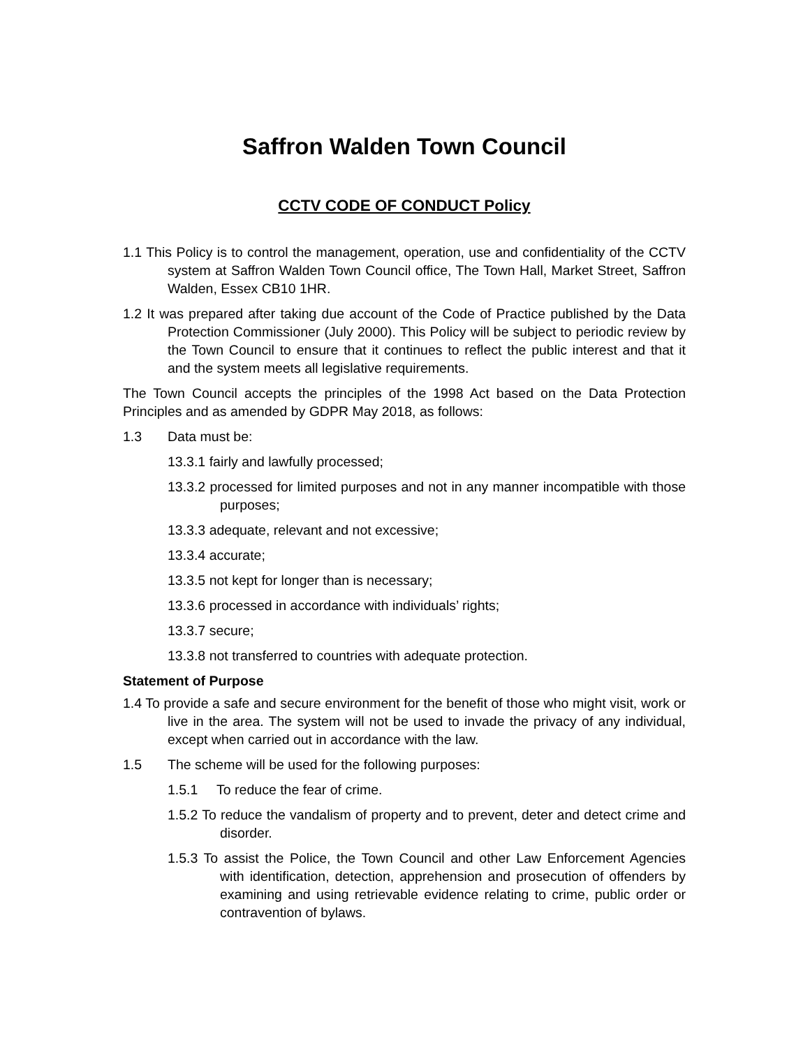Saffron Walden Town Council
CCTV CODE OF CONDUCT Policy
1.1 This Policy is to control the management, operation, use and confidentiality of the CCTV system at Saffron Walden Town Council office, The Town Hall, Market Street, Saffron Walden, Essex CB10 1HR.
1.2 It was prepared after taking due account of the Code of Practice published by the Data Protection Commissioner (July 2000). This Policy will be subject to periodic review by the Town Council to ensure that it continues to reflect the public interest and that it and the system meets all legislative requirements.
The Town Council accepts the principles of the 1998 Act based on the Data Protection Principles and as amended by GDPR May 2018, as follows:
1.3 Data must be:
13.3.1 fairly and lawfully processed;
13.3.2 processed for limited purposes and not in any manner incompatible with those purposes;
13.3.3 adequate, relevant and not excessive;
13.3.4 accurate;
13.3.5 not kept for longer than is necessary;
13.3.6 processed in accordance with individuals’ rights;
13.3.7 secure;
13.3.8 not transferred to countries with adequate protection.
Statement of Purpose
1.4 To provide a safe and secure environment for the benefit of those who might visit, work or live in the area. The system will not be used to invade the privacy of any individual, except when carried out in accordance with the law.
1.5 The scheme will be used for the following purposes:
1.5.1 To reduce the fear of crime.
1.5.2 To reduce the vandalism of property and to prevent, deter and detect crime and disorder.
1.5.3 To assist the Police, the Town Council and other Law Enforcement Agencies with identification, detection, apprehension and prosecution of offenders by examining and using retrievable evidence relating to crime, public order or contravention of bylaws.